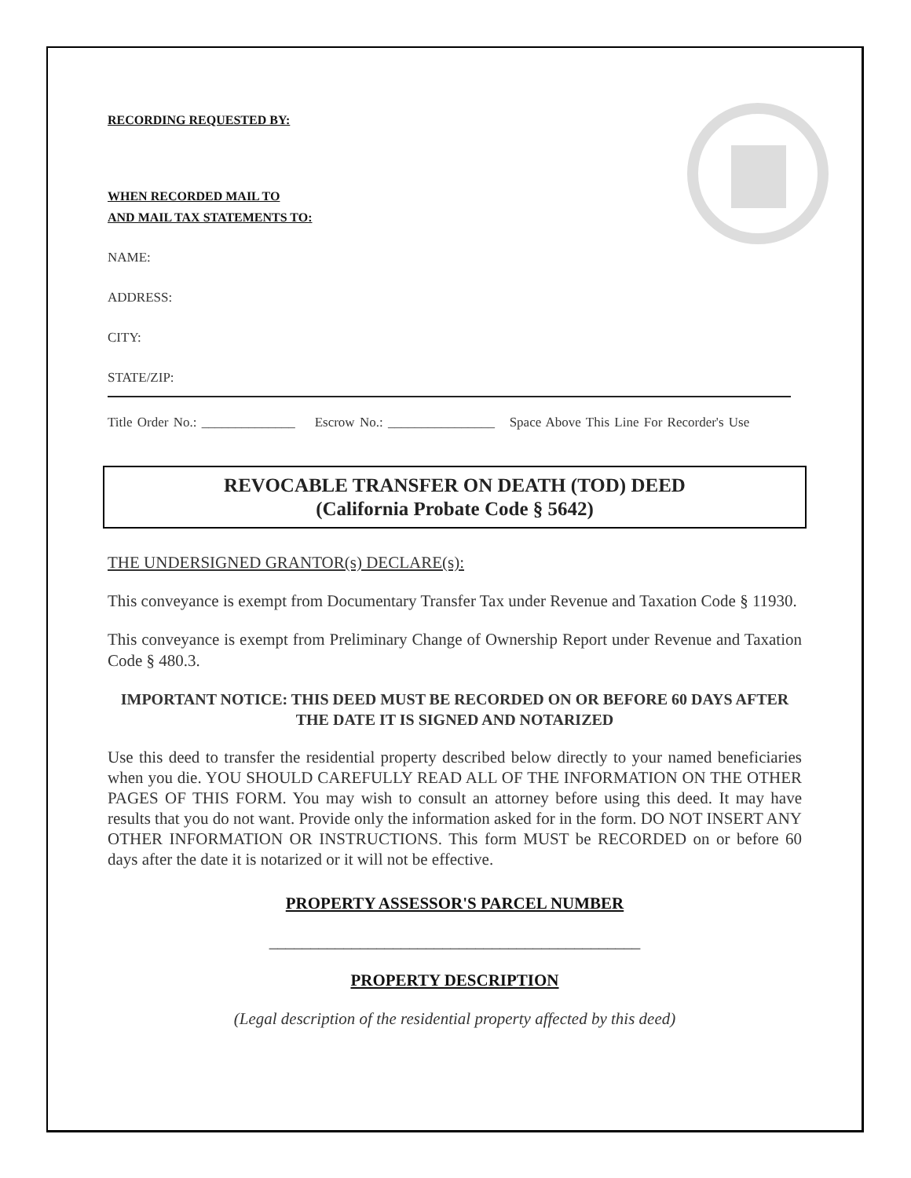RECORDING REQUESTED BY:
WHEN RECORDED MAIL TO
AND MAIL TAX STATEMENTS TO:
NAME:
ADDRESS:
CITY:
STATE/ZIP:
Title Order No.: ______________ Escrow No.: ________________ Space Above This Line For Recorder's Use
REVOCABLE TRANSFER ON DEATH (TOD) DEED
(California Probate Code § 5642)
THE UNDERSIGNED GRANTOR(s) DECLARE(s):
This conveyance is exempt from Documentary Transfer Tax under Revenue and Taxation Code § 11930.
This conveyance is exempt from Preliminary Change of Ownership Report under Revenue and Taxation Code § 480.3.
IMPORTANT NOTICE: THIS DEED MUST BE RECORDED ON OR BEFORE 60 DAYS AFTER THE DATE IT IS SIGNED AND NOTARIZED
Use this deed to transfer the residential property described below directly to your named beneficiaries when you die. YOU SHOULD CAREFULLY READ ALL OF THE INFORMATION ON THE OTHER PAGES OF THIS FORM. You may wish to consult an attorney before using this deed. It may have results that you do not want. Provide only the information asked for in the form. DO NOT INSERT ANY OTHER INFORMATION OR INSTRUCTIONS. This form MUST be RECORDED on or before 60 days after the date it is notarized or it will not be effective.
PROPERTY ASSESSOR'S PARCEL NUMBER
_____________________________________________
PROPERTY DESCRIPTION
(Legal description of the residential property affected by this deed)